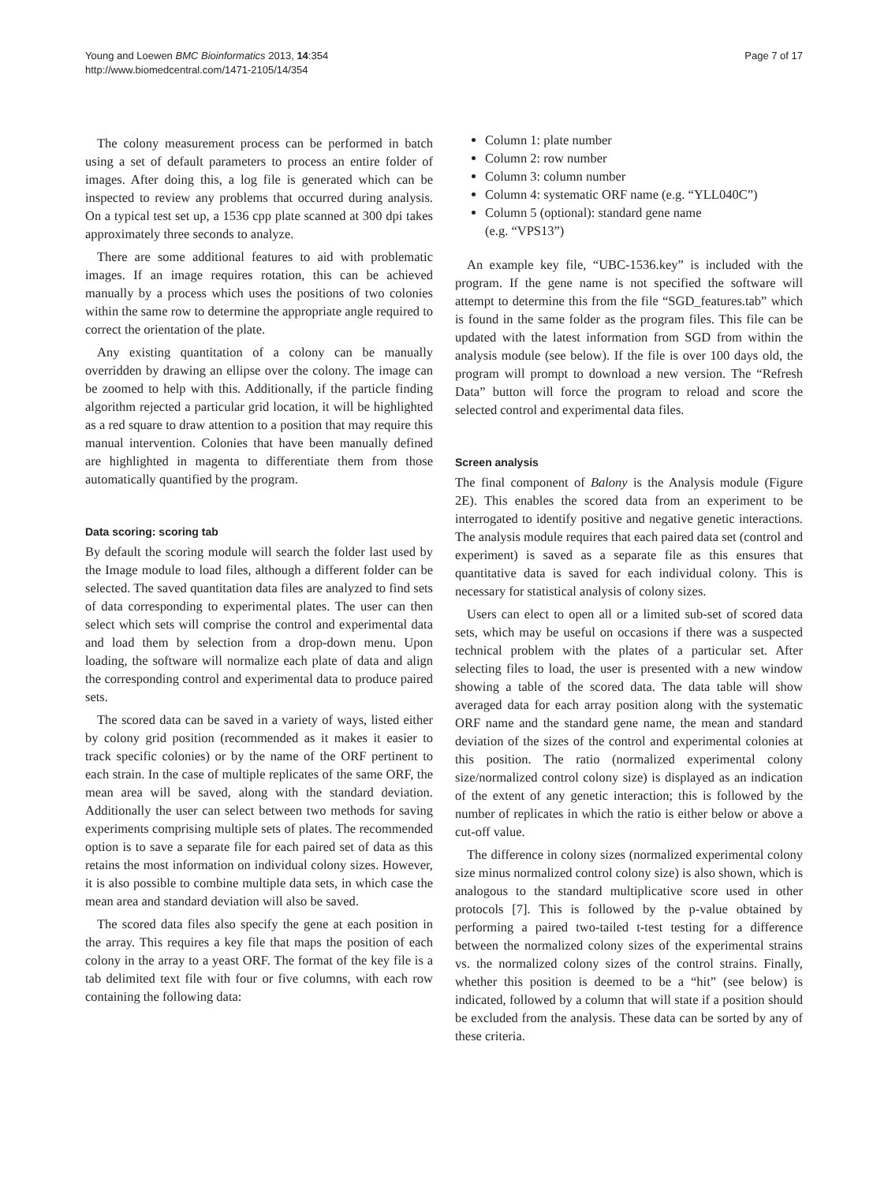Young and Loewen BMC Bioinformatics 2013, 14:354
http://www.biomedcentral.com/1471-2105/14/354
Page 7 of 17
The colony measurement process can be performed in batch using a set of default parameters to process an entire folder of images. After doing this, a log file is generated which can be inspected to review any problems that occurred during analysis. On a typical test set up, a 1536 cpp plate scanned at 300 dpi takes approximately three seconds to analyze.
There are some additional features to aid with problematic images. If an image requires rotation, this can be achieved manually by a process which uses the positions of two colonies within the same row to determine the appropriate angle required to correct the orientation of the plate.
Any existing quantitation of a colony can be manually overridden by drawing an ellipse over the colony. The image can be zoomed to help with this. Additionally, if the particle finding algorithm rejected a particular grid location, it will be highlighted as a red square to draw attention to a position that may require this manual intervention. Colonies that have been manually defined are highlighted in magenta to differentiate them from those automatically quantified by the program.
Data scoring: scoring tab
By default the scoring module will search the folder last used by the Image module to load files, although a different folder can be selected. The saved quantitation data files are analyzed to find sets of data corresponding to experimental plates. The user can then select which sets will comprise the control and experimental data and load them by selection from a drop-down menu. Upon loading, the software will normalize each plate of data and align the corresponding control and experimental data to produce paired sets.
The scored data can be saved in a variety of ways, listed either by colony grid position (recommended as it makes it easier to track specific colonies) or by the name of the ORF pertinent to each strain. In the case of multiple replicates of the same ORF, the mean area will be saved, along with the standard deviation. Additionally the user can select between two methods for saving experiments comprising multiple sets of plates. The recommended option is to save a separate file for each paired set of data as this retains the most information on individual colony sizes. However, it is also possible to combine multiple data sets, in which case the mean area and standard deviation will also be saved.
The scored data files also specify the gene at each position in the array. This requires a key file that maps the position of each colony in the array to a yeast ORF. The format of the key file is a tab delimited text file with four or five columns, with each row containing the following data:
Column 1: plate number
Column 2: row number
Column 3: column number
Column 4: systematic ORF name (e.g. “YLL040C”)
Column 5 (optional): standard gene name
(e.g. “VPS13”)
An example key file, “UBC-1536.key” is included with the program. If the gene name is not specified the software will attempt to determine this from the file “SGD_features.tab” which is found in the same folder as the program files. This file can be updated with the latest information from SGD from within the analysis module (see below). If the file is over 100 days old, the program will prompt to download a new version. The “Refresh Data” button will force the program to reload and score the selected control and experimental data files.
Screen analysis
The final component of Balony is the Analysis module (Figure 2E). This enables the scored data from an experiment to be interrogated to identify positive and negative genetic interactions. The analysis module requires that each paired data set (control and experiment) is saved as a separate file as this ensures that quantitative data is saved for each individual colony. This is necessary for statistical analysis of colony sizes.
Users can elect to open all or a limited sub-set of scored data sets, which may be useful on occasions if there was a suspected technical problem with the plates of a particular set. After selecting files to load, the user is presented with a new window showing a table of the scored data. The data table will show averaged data for each array position along with the systematic ORF name and the standard gene name, the mean and standard deviation of the sizes of the control and experimental colonies at this position. The ratio (normalized experimental colony size/normalized control colony size) is displayed as an indication of the extent of any genetic interaction; this is followed by the number of replicates in which the ratio is either below or above a cut-off value.
The difference in colony sizes (normalized experimental colony size minus normalized control colony size) is also shown, which is analogous to the standard multiplicative score used in other protocols [7]. This is followed by the p-value obtained by performing a paired two-tailed t-test testing for a difference between the normalized colony sizes of the experimental strains vs. the normalized colony sizes of the control strains. Finally, whether this position is deemed to be a “hit” (see below) is indicated, followed by a column that will state if a position should be excluded from the analysis. These data can be sorted by any of these criteria.